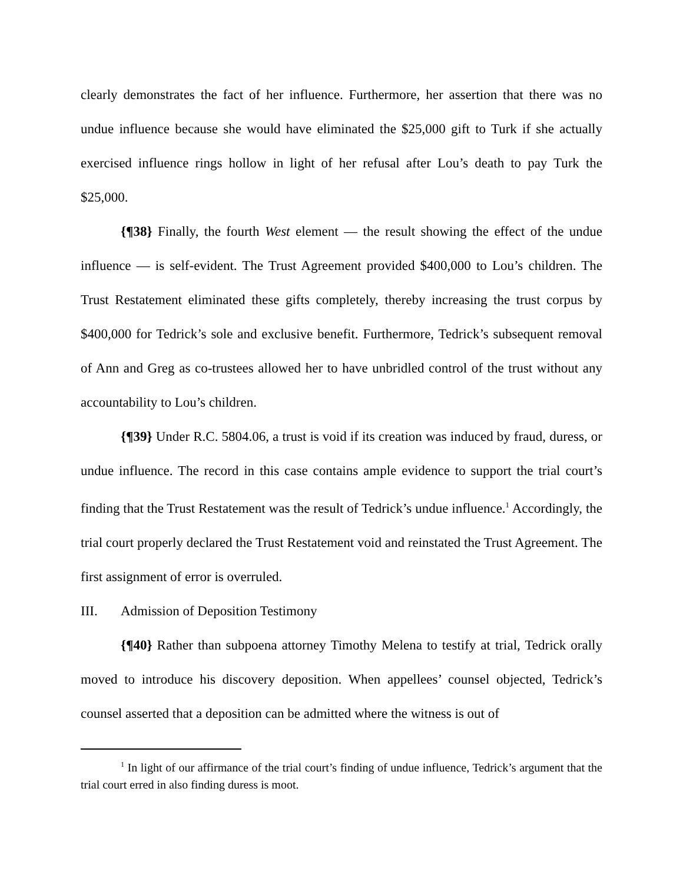clearly demonstrates the fact of her influence. Furthermore, her assertion that there was no undue influence because she would have eliminated the $25,000 gift to Turk if she actually exercised influence rings hollow in light of her refusal after Lou’s death to pay Turk the $25,000.
{¶38} Finally, the fourth West element — the result showing the effect of the undue influence — is self-evident. The Trust Agreement provided $400,000 to Lou’s children. The Trust Restatement eliminated these gifts completely, thereby increasing the trust corpus by $400,000 for Tedrick’s sole and exclusive benefit. Furthermore, Tedrick’s subsequent removal of Ann and Greg as co-trustees allowed her to have unbridled control of the trust without any accountability to Lou’s children.
{¶39} Under R.C. 5804.06, a trust is void if its creation was induced by fraud, duress, or undue influence. The record in this case contains ample evidence to support the trial court’s finding that the Trust Restatement was the result of Tedrick’s undue influence.<sup>1</sup> Accordingly, the trial court properly declared the Trust Restatement void and reinstated the Trust Agreement. The first assignment of error is overruled.
III. Admission of Deposition Testimony
{¶40} Rather than subpoena attorney Timothy Melena to testify at trial, Tedrick orally moved to introduce his discovery deposition. When appellees’ counsel objected, Tedrick’s counsel asserted that a deposition can be admitted where the witness is out of
<sup>1</sup> In light of our affirmance of the trial court’s finding of undue influence, Tedrick’s argument that the trial court erred in also finding duress is moot.